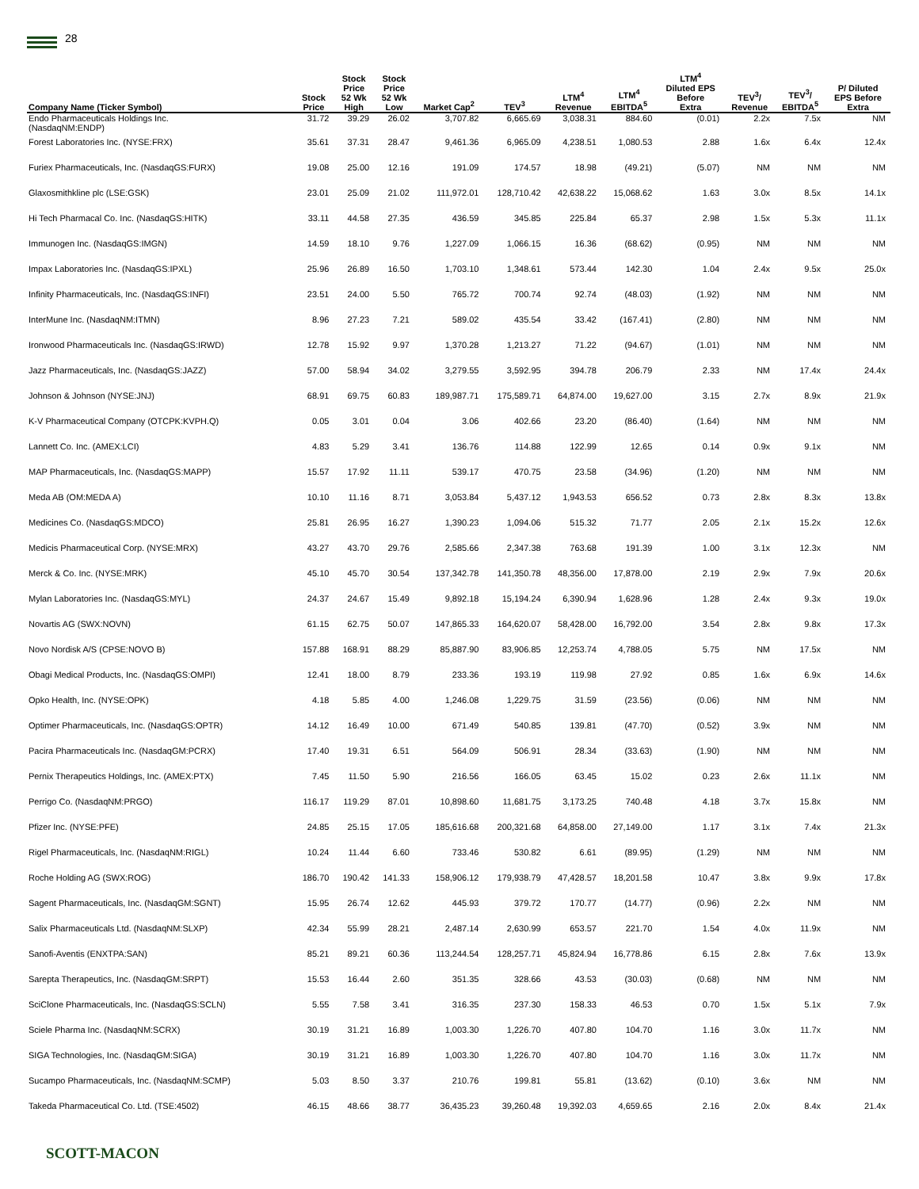28
| Company Name (Ticker Symbol) | Stock Price | Stock Price 52 Wk High | Stock Price 52 Wk Low | Market Cap<sup>2</sup> | TEV<sup>3</sup> | LTM<sup>4</sup> Revenue | LTM<sup>4</sup> EBITDA<sup>5</sup> | LTM<sup>4</sup> Diluted EPS Before Extra | TEV<sup>3</sup>/ Revenue | TEV<sup>3</sup>/ EBITDA<sup>5</sup> | P/ Diluted EPS Before Extra |
| --- | --- | --- | --- | --- | --- | --- | --- | --- | --- | --- | --- |
| Endo Pharmaceuticals Holdings Inc. (NasdaqNM:ENDP) | 31.72 | 39.29 | 26.02 | 3,707.82 | 6,665.69 | 3,038.31 | 884.60 | (0.01) | 2.2x | 7.5x | NM |
| Forest Laboratories Inc. (NYSE:FRX) | 35.61 | 37.31 | 28.47 | 9,461.36 | 6,965.09 | 4,238.51 | 1,080.53 | 2.88 | 1.6x | 6.4x | 12.4x |
| Furiex Pharmaceuticals, Inc. (NasdaqGS:FURX) | 19.08 | 25.00 | 12.16 | 191.09 | 174.57 | 18.98 | (49.21) | (5.07) | NM | NM | NM |
| Glaxosmithkline plc (LSE:GSK) | 23.01 | 25.09 | 21.02 | 111,972.01 | 128,710.42 | 42,638.22 | 15,068.62 | 1.63 | 3.0x | 8.5x | 14.1x |
| Hi Tech Pharmacal Co. Inc. (NasdaqGS:HITK) | 33.11 | 44.58 | 27.35 | 436.59 | 345.85 | 225.84 | 65.37 | 2.98 | 1.5x | 5.3x | 11.1x |
| Immunogen Inc. (NasdaqGS:IMGN) | 14.59 | 18.10 | 9.76 | 1,227.09 | 1,066.15 | 16.36 | (68.62) | (0.95) | NM | NM | NM |
| Impax Laboratories Inc. (NasdaqGS:IPXL) | 25.96 | 26.89 | 16.50 | 1,703.10 | 1,348.61 | 573.44 | 142.30 | 1.04 | 2.4x | 9.5x | 25.0x |
| Infinity Pharmaceuticals, Inc. (NasdaqGS:INFI) | 23.51 | 24.00 | 5.50 | 765.72 | 700.74 | 92.74 | (48.03) | (1.92) | NM | NM | NM |
| InterMune Inc. (NasdaqNM:ITMN) | 8.96 | 27.23 | 7.21 | 589.02 | 435.54 | 33.42 | (167.41) | (2.80) | NM | NM | NM |
| Ironwood Pharmaceuticals Inc. (NasdaqGS:IRWD) | 12.78 | 15.92 | 9.97 | 1,370.28 | 1,213.27 | 71.22 | (94.67) | (1.01) | NM | NM | NM |
| Jazz Pharmaceuticals, Inc. (NasdaqGS:JAZZ) | 57.00 | 58.94 | 34.02 | 3,279.55 | 3,592.95 | 394.78 | 206.79 | 2.33 | NM | 17.4x | 24.4x |
| Johnson & Johnson (NYSE:JNJ) | 68.91 | 69.75 | 60.83 | 189,987.71 | 175,589.71 | 64,874.00 | 19,627.00 | 3.15 | 2.7x | 8.9x | 21.9x |
| K-V Pharmaceutical Company (OTCPK:KVPH.Q) | 0.05 | 3.01 | 0.04 | 3.06 | 402.66 | 23.20 | (86.40) | (1.64) | NM | NM | NM |
| Lannett Co. Inc. (AMEX:LCI) | 4.83 | 5.29 | 3.41 | 136.76 | 114.88 | 122.99 | 12.65 | 0.14 | 0.9x | 9.1x | NM |
| MAP Pharmaceuticals, Inc. (NasdaqGS:MAPP) | 15.57 | 17.92 | 11.11 | 539.17 | 470.75 | 23.58 | (34.96) | (1.20) | NM | NM | NM |
| Meda AB (OM:MEDA A) | 10.10 | 11.16 | 8.71 | 3,053.84 | 5,437.12 | 1,943.53 | 656.52 | 0.73 | 2.8x | 8.3x | 13.8x |
| Medicines Co. (NasdaqGS:MDCO) | 25.81 | 26.95 | 16.27 | 1,390.23 | 1,094.06 | 515.32 | 71.77 | 2.05 | 2.1x | 15.2x | 12.6x |
| Medicis Pharmaceutical Corp. (NYSE:MRX) | 43.27 | 43.70 | 29.76 | 2,585.66 | 2,347.38 | 763.68 | 191.39 | 1.00 | 3.1x | 12.3x | NM |
| Merck & Co. Inc. (NYSE:MRK) | 45.10 | 45.70 | 30.54 | 137,342.78 | 141,350.78 | 48,356.00 | 17,878.00 | 2.19 | 2.9x | 7.9x | 20.6x |
| Mylan Laboratories Inc. (NasdaqGS:MYL) | 24.37 | 24.67 | 15.49 | 9,892.18 | 15,194.24 | 6,390.94 | 1,628.96 | 1.28 | 2.4x | 9.3x | 19.0x |
| Novartis AG (SWX:NOVN) | 61.15 | 62.75 | 50.07 | 147,865.33 | 164,620.07 | 58,428.00 | 16,792.00 | 3.54 | 2.8x | 9.8x | 17.3x |
| Novo Nordisk A/S (CPSE:NOVO B) | 157.88 | 168.91 | 88.29 | 85,887.90 | 83,906.85 | 12,253.74 | 4,788.05 | 5.75 | NM | 17.5x | NM |
| Obagi Medical Products, Inc. (NasdaqGS:OMPI) | 12.41 | 18.00 | 8.79 | 233.36 | 193.19 | 119.98 | 27.92 | 0.85 | 1.6x | 6.9x | 14.6x |
| Opko Health, Inc. (NYSE:OPK) | 4.18 | 5.85 | 4.00 | 1,246.08 | 1,229.75 | 31.59 | (23.56) | (0.06) | NM | NM | NM |
| Optimer Pharmaceuticals, Inc. (NasdaqGS:OPTR) | 14.12 | 16.49 | 10.00 | 671.49 | 540.85 | 139.81 | (47.70) | (0.52) | 3.9x | NM | NM |
| Pacira Pharmaceuticals Inc. (NasdaqGM:PCRX) | 17.40 | 19.31 | 6.51 | 564.09 | 506.91 | 28.34 | (33.63) | (1.90) | NM | NM | NM |
| Pernix Therapeutics Holdings, Inc. (AMEX:PTX) | 7.45 | 11.50 | 5.90 | 216.56 | 166.05 | 63.45 | 15.02 | 0.23 | 2.6x | 11.1x | NM |
| Perrigo Co. (NasdaqNM:PRGO) | 116.17 | 119.29 | 87.01 | 10,898.60 | 11,681.75 | 3,173.25 | 740.48 | 4.18 | 3.7x | 15.8x | NM |
| Pfizer Inc. (NYSE:PFE) | 24.85 | 25.15 | 17.05 | 185,616.68 | 200,321.68 | 64,858.00 | 27,149.00 | 1.17 | 3.1x | 7.4x | 21.3x |
| Rigel Pharmaceuticals, Inc. (NasdaqNM:RIGL) | 10.24 | 11.44 | 6.60 | 733.46 | 530.82 | 6.61 | (89.95) | (1.29) | NM | NM | NM |
| Roche Holding AG (SWX:ROG) | 186.70 | 190.42 | 141.33 | 158,906.12 | 179,938.79 | 47,428.57 | 18,201.58 | 10.47 | 3.8x | 9.9x | 17.8x |
| Sagent Pharmaceuticals, Inc. (NasdaqGM:SGNT) | 15.95 | 26.74 | 12.62 | 445.93 | 379.72 | 170.77 | (14.77) | (0.96) | 2.2x | NM | NM |
| Salix Pharmaceuticals Ltd. (NasdaqNM:SLXP) | 42.34 | 55.99 | 28.21 | 2,487.14 | 2,630.99 | 653.57 | 221.70 | 1.54 | 4.0x | 11.9x | NM |
| Sanofi-Aventis (ENXTPA:SAN) | 85.21 | 89.21 | 60.36 | 113,244.54 | 128,257.71 | 45,824.94 | 16,778.86 | 6.15 | 2.8x | 7.6x | 13.9x |
| Sarepta Therapeutics, Inc. (NasdaqGM:SRPT) | 15.53 | 16.44 | 2.60 | 351.35 | 328.66 | 43.53 | (30.03) | (0.68) | NM | NM | NM |
| SciClone Pharmaceuticals, Inc. (NasdaqGS:SCLN) | 5.55 | 7.58 | 3.41 | 316.35 | 237.30 | 158.33 | 46.53 | 0.70 | 1.5x | 5.1x | 7.9x |
| Sciele Pharma Inc. (NasdaqNM:SCRX) | 30.19 | 31.21 | 16.89 | 1,003.30 | 1,226.70 | 407.80 | 104.70 | 1.16 | 3.0x | 11.7x | NM |
| SIGA Technologies, Inc. (NasdaqGM:SIGA) | 30.19 | 31.21 | 16.89 | 1,003.30 | 1,226.70 | 407.80 | 104.70 | 1.16 | 3.0x | 11.7x | NM |
| Sucampo Pharmaceuticals, Inc. (NasdaqNM:SCMP) | 5.03 | 8.50 | 3.37 | 210.76 | 199.81 | 55.81 | (13.62) | (0.10) | 3.6x | NM | NM |
| Takeda Pharmaceutical Co. Ltd. (TSE:4502) | 46.15 | 48.66 | 38.77 | 36,435.23 | 39,260.48 | 19,392.03 | 4,659.65 | 2.16 | 2.0x | 8.4x | 21.4x |
SCOTT-MACON